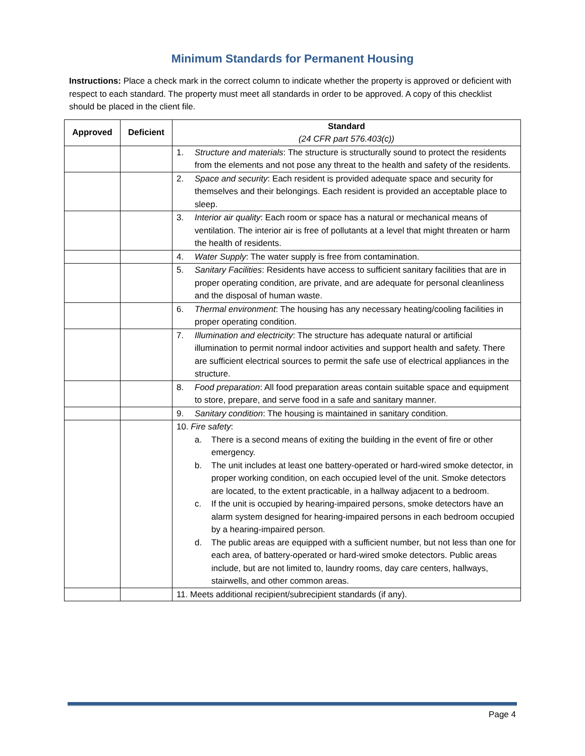Minimum Standards for Permanent Housing
Instructions: Place a check mark in the correct column to indicate whether the property is approved or deficient with respect to each standard. The property must meet all standards in order to be approved. A copy of this checklist should be placed in the client file.
| Approved | Deficient | Standard (24 CFR part 576.403(c)) |
| --- | --- | --- |
| | | 1. Structure and materials : The structure is structurally sound to protect the residents from the elements and not pose any threat to the health and safety of the residents. |
| | | 2. Space and security : Each resident is provided adequate space and security for themselves and their belongings. Each resident is provided an acceptable place to sleep. |
| | | 3. Interior air quality : Each room or space has a natural or mechanical means of ventilation. The interior air is free of pollutants at a level that might threaten or harm the health of residents. |
| | | 4. Water Supply : The water supply is free from contamination. |
| | | 5. Sanitary Facilities : Residents have access to sufficient sanitary facilities that are in proper operating condition, are private, and are adequate for personal cleanliness and the disposal of human waste. |
| | | 6. Thermal environment : The housing has any necessary heating/cooling facilities in proper operating condition. |
| | | 7. Illumination and electricity : The structure has adequate natural or artificial illumination to permit normal indoor activities and support health and safety. There are sufficient electrical sources to permit the safe use of electrical appliances in the structure. |
| | | 8. Food preparation : All food preparation areas contain suitable space and equipment to store, prepare, and serve food in a safe and sanitary manner. |
| | | 9. Sanitary condition : The housing is maintained in sanitary condition. |
| | | 10. Fire safety : a. There is a second means of exiting the building in the event of fire or other emergency. b. The unit includes at least one battery-operated or hard-wired smoke detector, in proper working condition, on each occupied level of the unit. Smoke detectors are located, to the extent practicable, in a hallway adjacent to a bedroom. c. If the unit is occupied by hearing-impaired persons, smoke detectors have an alarm system designed for hearing-impaired persons in each bedroom occupied by a hearing-impaired person. d. The public areas are equipped with a sufficient number, but not less than one for each area, of battery-operated or hard-wired smoke detectors. Public areas include, but are not limited to, laundry rooms, day care centers, hallways, stairwells, and other common areas. |
| | | 11. Meets additional recipient/subrecipient standards (if any). |
Page 4